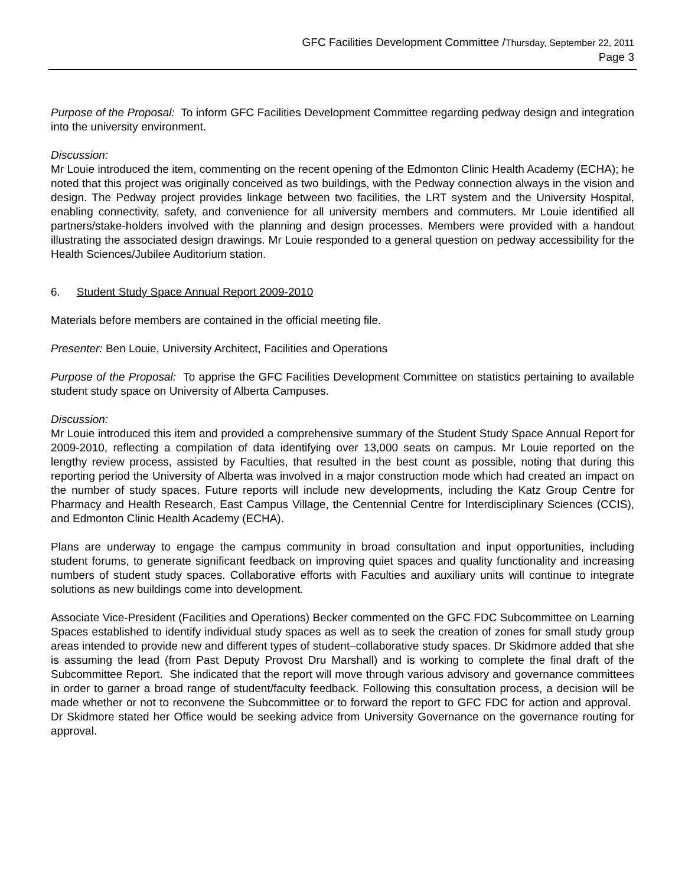GFC Facilities Development Committee /Thursday, September 22, 2011
Page 3
Purpose of the Proposal: To inform GFC Facilities Development Committee regarding pedway design and integration into the university environment.
Discussion:
Mr Louie introduced the item, commenting on the recent opening of the Edmonton Clinic Health Academy (ECHA); he noted that this project was originally conceived as two buildings, with the Pedway connection always in the vision and design. The Pedway project provides linkage between two facilities, the LRT system and the University Hospital, enabling connectivity, safety, and convenience for all university members and commuters. Mr Louie identified all partners/stake-holders involved with the planning and design processes. Members were provided with a handout illustrating the associated design drawings. Mr Louie responded to a general question on pedway accessibility for the Health Sciences/Jubilee Auditorium station.
6. Student Study Space Annual Report 2009-2010
Materials before members are contained in the official meeting file.
Presenter: Ben Louie, University Architect, Facilities and Operations
Purpose of the Proposal: To apprise the GFC Facilities Development Committee on statistics pertaining to available student study space on University of Alberta Campuses.
Discussion:
Mr Louie introduced this item and provided a comprehensive summary of the Student Study Space Annual Report for 2009-2010, reflecting a compilation of data identifying over 13,000 seats on campus. Mr Louie reported on the lengthy review process, assisted by Faculties, that resulted in the best count as possible, noting that during this reporting period the University of Alberta was involved in a major construction mode which had created an impact on the number of study spaces. Future reports will include new developments, including the Katz Group Centre for Pharmacy and Health Research, East Campus Village, the Centennial Centre for Interdisciplinary Sciences (CCIS), and Edmonton Clinic Health Academy (ECHA).
Plans are underway to engage the campus community in broad consultation and input opportunities, including student forums, to generate significant feedback on improving quiet spaces and quality functionality and increasing numbers of student study spaces. Collaborative efforts with Faculties and auxiliary units will continue to integrate solutions as new buildings come into development.
Associate Vice-President (Facilities and Operations) Becker commented on the GFC FDC Subcommittee on Learning Spaces established to identify individual study spaces as well as to seek the creation of zones for small study group areas intended to provide new and different types of student–collaborative study spaces. Dr Skidmore added that she is assuming the lead (from Past Deputy Provost Dru Marshall) and is working to complete the final draft of the Subcommittee Report. She indicated that the report will move through various advisory and governance committees in order to garner a broad range of student/faculty feedback. Following this consultation process, a decision will be made whether or not to reconvene the Subcommittee or to forward the report to GFC FDC for action and approval. Dr Skidmore stated her Office would be seeking advice from University Governance on the governance routing for approval.